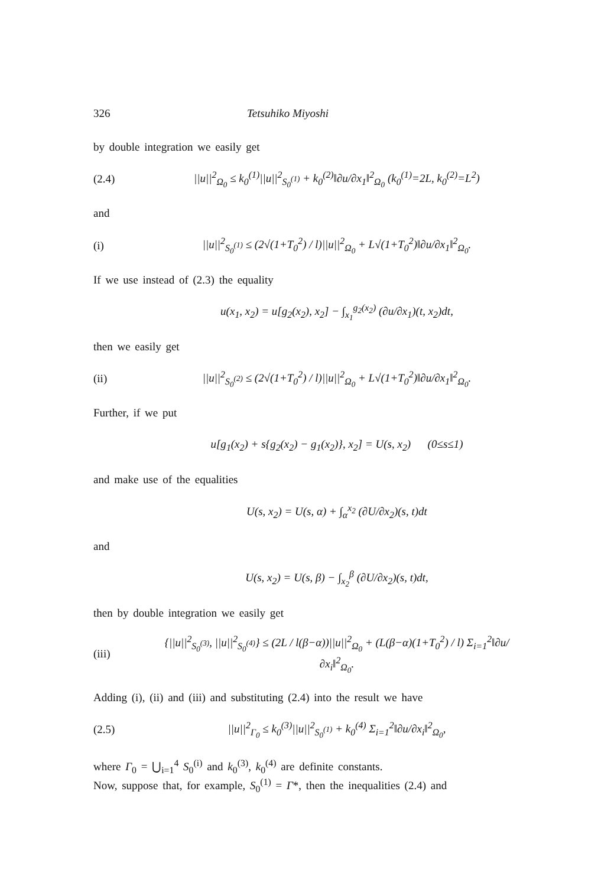326 Tetsuhiko Miyoshi
by double integration we easily get
(2.4) ||u||<sup>2</sup><sub>Ω<sub>0</sub></sub> ≤ k<sub>0</sub><sup>(1)</sup>||u||<sup>2</sup><sub>S<sub>0</sub><sup>(1)</sup></sub> + k<sub>0</sub><sup>(2)</sup>‖∂u/∂x<sub>1</sub>‖<sup>2</sup><sub>Ω<sub>0</sub></sub> (k<sub>0</sub><sup>(1)</sup>=2L, k<sub>0</sub><sup>(2)</sup>=L<sup>2</sup>)
and
(i) ||u||<sup>2</sup><sub>S<sub>0</sub><sup>(1)</sup></sub> ≤ (2√(1+T<sub>0</sub><sup>2</sup>) / l)||u||<sup>2</sup><sub>Ω<sub>0</sub></sub> + L√(1+T<sub>0</sub><sup>2</sup>)‖∂u/∂x<sub>1</sub>‖<sup>2</sup><sub>Ω<sub>0</sub></sub>.
If we use instead of (2.3) the equality
u(x<sub>1</sub>, x<sub>2</sub>) = u[g<sub>2</sub>(x<sub>2</sub>), x<sub>2</sub>] − ∫<sub>x<sub>1</sub></sub><sup>g<sub>2</sub>(x<sub>2</sub>)</sup> (∂u/∂x<sub>1</sub>)(t, x<sub>2</sub>)dt,
then we easily get
(ii) ||u||<sup>2</sup><sub>S<sub>0</sub><sup>(2)</sup></sub> ≤ (2√(1+T<sub>0</sub><sup>2</sup>) / l)||u||<sup>2</sup><sub>Ω<sub>0</sub></sub> + L√(1+T<sub>0</sub><sup>2</sup>)‖∂u/∂x<sub>1</sub>‖<sup>2</sup><sub>Ω<sub>0</sub></sub>.
Further, if we put
u[g<sub>1</sub>(x<sub>2</sub>) + s{g<sub>2</sub>(x<sub>2</sub>) − g<sub>1</sub>(x<sub>2</sub>)}, x<sub>2</sub>] = U(s, x<sub>2</sub>) (0≤s≤1)
and make use of the equalities
U(s, x<sub>2</sub>) = U(s, α) + ∫<sub>α</sub><sup>x<sub>2</sub></sup> (∂U/∂x<sub>2</sub>)(s, t)dt
and
U(s, x<sub>2</sub>) = U(s, β) − ∫<sub>x<sub>2</sub></sub><sup>β</sup> (∂U/∂x<sub>2</sub>)(s, t)dt,
then by double integration we easily get
(iii) {||u||<sup>2</sup><sub>S<sub>0</sub><sup>(3)</sup></sub>, ||u||<sup>2</sup><sub>S<sub>0</sub><sup>(4)</sup></sub>} ≤ (2L / l(β−α))||u||<sup>2</sup><sub>Ω<sub>0</sub></sub> + (L(β−α)(1+T<sub>0</sub><sup>2</sup>) / l) Σ<sub>i=1</sub><sup>2</sup>‖∂u/∂x<sub>i</sub>‖<sup>2</sup><sub>Ω<sub>0</sub></sub>.
Adding (i), (ii) and (iii) and substituting (2.4) into the result we have
(2.5) ||u||<sup>2</sup><sub>Γ<sub>0</sub></sub> ≤ k<sub>0</sub><sup>(3)</sup>||u||<sup>2</sup><sub>S<sub>0</sub><sup>(1)</sup></sub> + k<sub>0</sub><sup>(4)</sup> Σ<sub>i=1</sub><sup>2</sup>‖∂u/∂x<sub>i</sub>‖<sup>2</sup><sub>Ω<sub>0</sub></sub>,
where Γ<sub>0</sub> = ⋃<sub>i=1</sub><sup>4</sup> S<sub>0</sub><sup>(i)</sup> and k<sub>0</sub><sup>(3)</sup>, k<sub>0</sub><sup>(4)</sup> are definite constants.
Now, suppose that, for example, S<sub>0</sub><sup>(1)</sup> = Γ*, then the inequalities (2.4) and